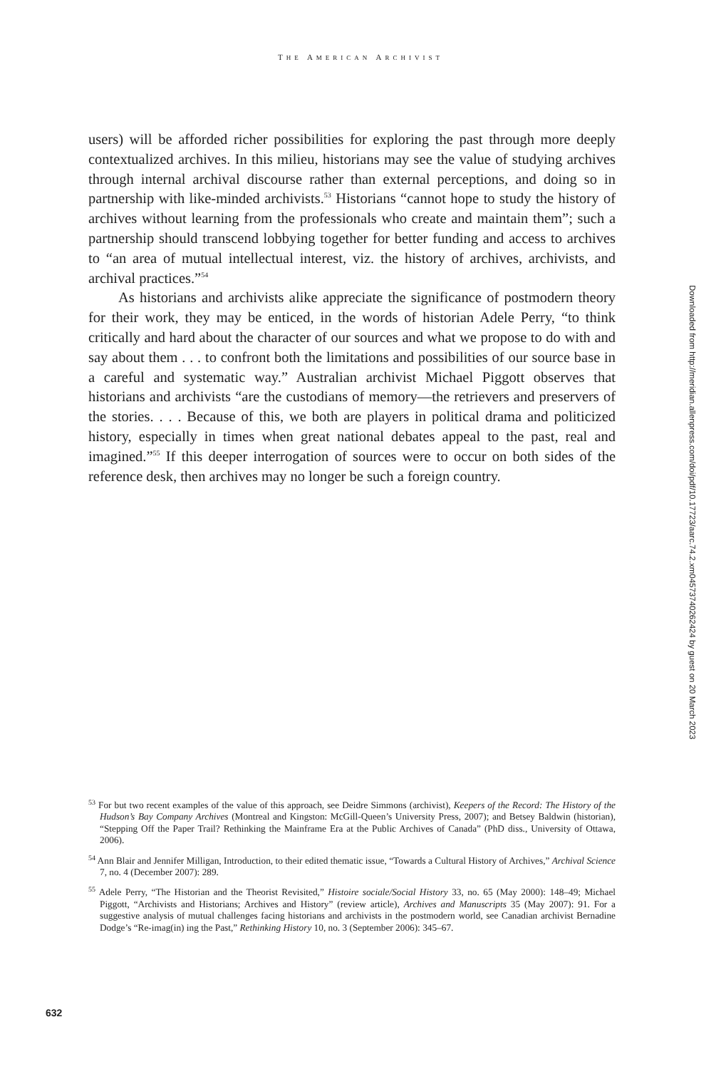THE AMERICAN ARCHIVIST
users) will be afforded richer possibilities for exploring the past through more deeply contextualized archives. In this milieu, historians may see the value of studying archives through internal archival discourse rather than external perceptions, and doing so in partnership with like-minded archivists.<sup>53</sup> Historians “cannot hope to study the history of archives without learning from the professionals who create and maintain them”; such a partnership should transcend lobbying together for better funding and access to archives to “an area of mutual intellectual interest, viz. the history of archives, archivists, and archival practices.”<sup>54</sup>
As historians and archivists alike appreciate the significance of postmodern theory for their work, they may be enticed, in the words of historian Adele Perry, “to think critically and hard about the character of our sources and what we propose to do with and say about them . . . to confront both the limitations and possibilities of our source base in a careful and systematic way.” Australian archivist Michael Piggott observes that historians and archivists “are the custodians of memory—the retrievers and preservers of the stories. . . . Because of this, we both are players in political drama and politicized history, especially in times when great national debates appeal to the past, real and imagined.”<sup>55</sup> If this deeper interrogation of sources were to occur on both sides of the reference desk, then archives may no longer be such a foreign country.
Downloaded from http://meridian.allenpress.com/doi/pdf/10.17723/aarc.74.2.xm04573740262424 by guest on 20 March 2023
<sup>53</sup> For but two recent examples of the value of this approach, see Deidre Simmons (archivist), Keepers of the Record: The History of the Hudson’s Bay Company Archives (Montreal and Kingston: McGill-Queen’s University Press, 2007); and Betsey Baldwin (historian), “Stepping Off the Paper Trail? Rethinking the Mainframe Era at the Public Archives of Canada” (PhD diss., University of Ottawa, 2006).
<sup>54</sup> Ann Blair and Jennifer Milligan, Introduction, to their edited thematic issue, “Towards a Cultural History of Archives,” Archival Science 7, no. 4 (December 2007): 289.
<sup>55</sup> Adele Perry, “The Historian and the Theorist Revisited,” Histoire sociale/Social History 33, no. 65 (May 2000): 148–49; Michael Piggott, “Archivists and Historians; Archives and History” (review article), Archives and Manuscripts 35 (May 2007): 91. For a suggestive analysis of mutual challenges facing historians and archivists in the postmodern world, see Canadian archivist Bernadine Dodge’s “Re-imag(in) ing the Past,” Rethinking History 10, no. 3 (September 2006): 345–67.
632